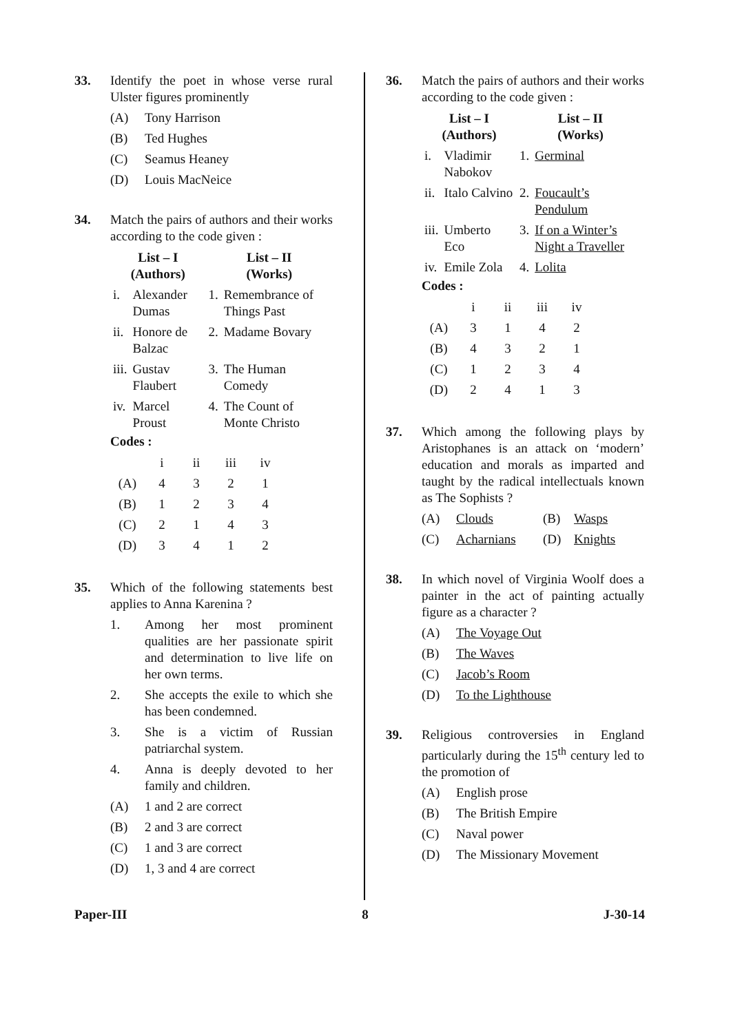33. Identify the poet in whose verse rural Ulster figures prominently
(A) Tony Harrison
(B) Ted Hughes
(C) Seamus Heaney
(D) Louis MacNeice
34. Match the pairs of authors and their works according to the code given :
| List – I (Authors) | | List – II (Works) | |
| --- | --- | --- | --- |
| i. | Alexander Dumas | 1. | Remembrance of Things Past |
| ii. | Honore de Balzac | 2. | Madame Bovary |
| iii. | Gustav Flaubert | 3. | The Human Comedy |
| iv. | Marcel Proust | 4. | The Count of Monte Christo |
Codes :
| | i | ii | iii | iv |
| (A) | 4 | 3 | 2 | 1 |
| (B) | 1 | 2 | 3 | 4 |
| (C) | 2 | 1 | 4 | 3 |
| (D) | 3 | 4 | 1 | 2 |
35. Which of the following statements best applies to Anna Karenina ?
1. Among her most prominent qualities are her passionate spirit and determination to live life on her own terms.
2. She accepts the exile to which she has been condemned.
3. She is a victim of Russian patriarchal system.
4. Anna is deeply devoted to her family and children.
(A) 1 and 2 are correct
(B) 2 and 3 are correct
(C) 1 and 3 are correct
(D) 1, 3 and 4 are correct
36. Match the pairs of authors and their works according to the code given :
| List – I (Authors) | | List – II (Works) | |
| --- | --- | --- | --- |
| i. | Vladimir Nabokov | 1. | Germinal |
| ii. | Italo Calvino | 2. | Foucault’s Pendulum |
| iii. | Umberto Eco | 3. | If on a Winter’s Night a Traveller |
| iv. | Emile Zola | 4. | Lolita |
Codes :
| | i | ii | iii | iv |
| (A) | 3 | 1 | 4 | 2 |
| (B) | 4 | 3 | 2 | 1 |
| (C) | 1 | 2 | 3 | 4 |
| (D) | 2 | 4 | 1 | 3 |
37. Which among the following plays by Aristophanes is an attack on ‘modern’ education and morals as imparted and taught by the radical intellectuals known as The Sophists ?
(A) Clouds (B) Wasps
(C) Acharnians (D) Knights
38. In which novel of Virginia Woolf does a painter in the act of painting actually figure as a character ?
(A) The Voyage Out
(B) The Waves
(C) Jacob’s Room
(D) To the Lighthouse
39. Religious controversies in England particularly during the 15<sup>th</sup> century led to the promotion of
(A) English prose
(B) The British Empire
(C) Naval power
(D) The Missionary Movement
Paper-III 8 J-30-14